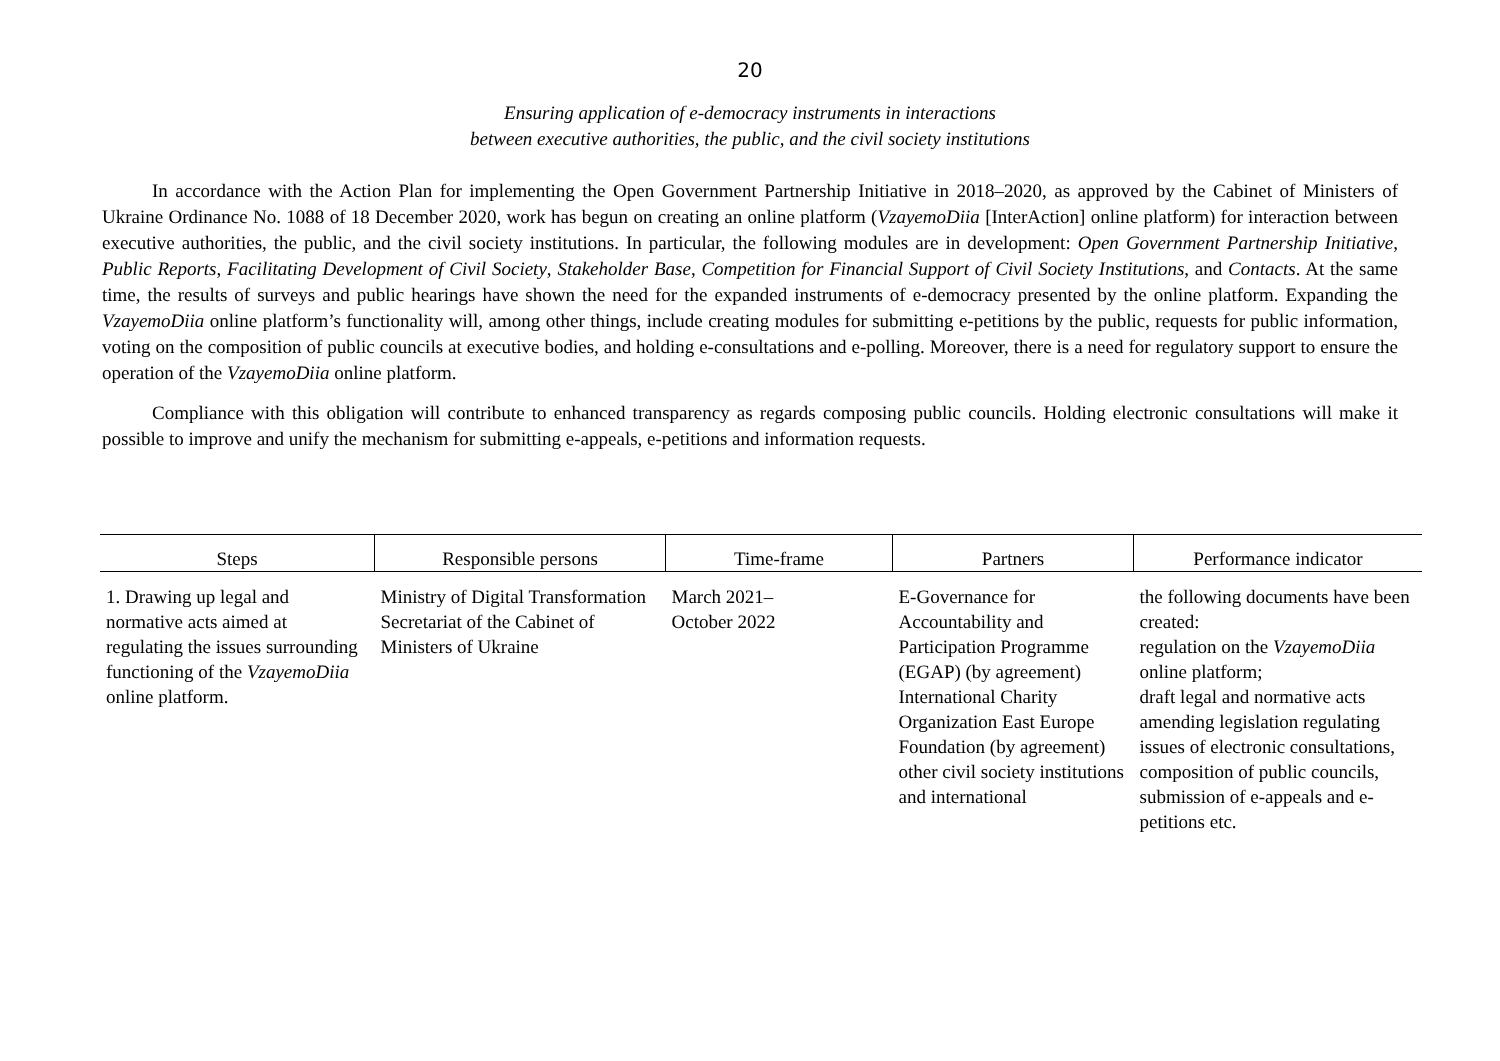20
Ensuring application of e-democracy instruments in interactions
between executive authorities, the public, and the civil society institutions
In accordance with the Action Plan for implementing the Open Government Partnership Initiative in 2018–2020, as approved by the Cabinet of Ministers of Ukraine Ordinance No. 1088 of 18 December 2020, work has begun on creating an online platform (VzayemoDiia [InterAction] online platform) for interaction between executive authorities, the public, and the civil society institutions. In particular, the following modules are in development: Open Government Partnership Initiative, Public Reports, Facilitating Development of Civil Society, Stakeholder Base, Competition for Financial Support of Civil Society Institutions, and Contacts. At the same time, the results of surveys and public hearings have shown the need for the expanded instruments of e-democracy presented by the online platform. Expanding the VzayemoDiia online platform’s functionality will, among other things, include creating modules for submitting e-petitions by the public, requests for public information, voting on the composition of public councils at executive bodies, and holding e-consultations and e-polling. Moreover, there is a need for regulatory support to ensure the operation of the VzayemoDiia online platform.
Compliance with this obligation will contribute to enhanced transparency as regards composing public councils. Holding electronic consultations will make it possible to improve and unify the mechanism for submitting e-appeals, e-petitions and information requests.
| Steps | Responsible persons | Time-frame | Partners | Performance indicator |
| --- | --- | --- | --- | --- |
| 1. Drawing up legal and normative acts aimed at regulating the issues surrounding functioning of the VzayemoDiia online platform. | Ministry of Digital Transformation Secretariat of the Cabinet of Ministers of Ukraine | March 2021– October 2022 | E-Governance for Accountability and Participation Programme (EGAP) (by agreement) International Charity Organization East Europe Foundation (by agreement) other civil society institutions and international | the following documents have been created: regulation on the VzayemoDiia online platform; draft legal and normative acts amending legislation regulating issues of electronic consultations, composition of public councils, submission of e-appeals and e-petitions etc. |